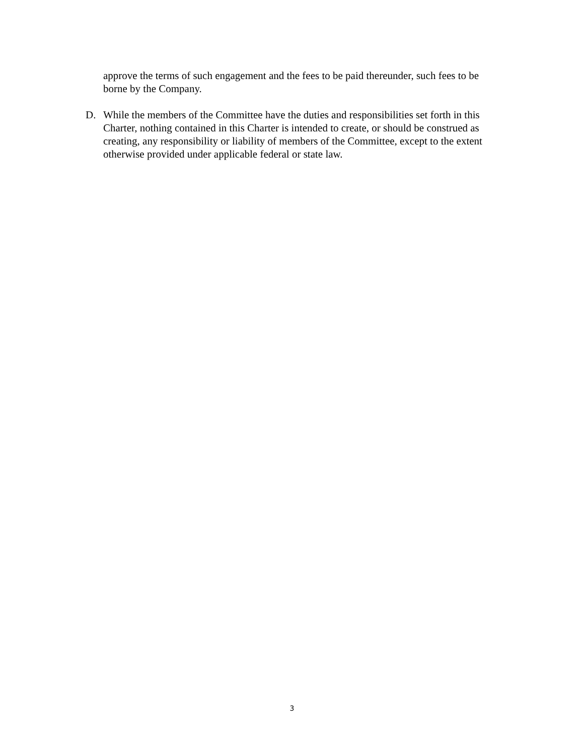approve the terms of such engagement and the fees to be paid thereunder, such fees to be borne by the Company.
D. While the members of the Committee have the duties and responsibilities set forth in this Charter, nothing contained in this Charter is intended to create, or should be construed as creating, any responsibility or liability of members of the Committee, except to the extent otherwise provided under applicable federal or state law.
3